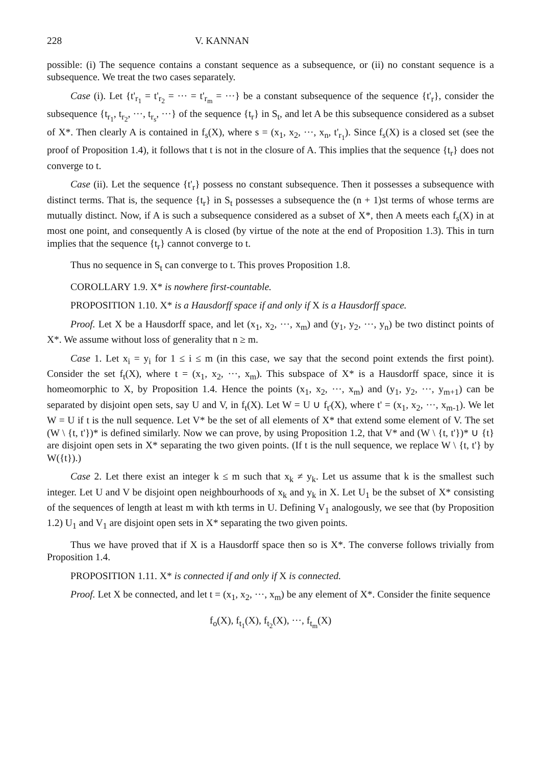228 V. KANNAN
possible: (i) The sequence contains a constant sequence as a subsequence, or (ii) no constant sequence is a subsequence. We treat the two cases separately.
Case (i). Let {t'<sub>r<sub>1</sub></sub> = t'<sub>r<sub>2</sub></sub> = ··· = t'<sub>r<sub>m</sub></sub> = ···} be a constant subsequence of the sequence {t'<sub>r</sub>}, consider the subsequence {t<sub>r<sub>1</sub></sub>, t<sub>r<sub>2</sub></sub>, ···, t<sub>r<sub>s</sub></sub>, ···} of the sequence {t<sub>r</sub>} in S<sub>t</sub>, and let A be this subsequence considered as a subset of X*. Then clearly A is contained in f<sub>s</sub>(X), where s = (x<sub>1</sub>, x<sub>2</sub>, ···, x<sub>n</sub>, t'<sub>r<sub>1</sub></sub>). Since f<sub>s</sub>(X) is a closed set (see the proof of Proposition 1.4), it follows that t is not in the closure of A. This implies that the sequence {t<sub>r</sub>} does not converge to t.
Case (ii). Let the sequence {t'<sub>r</sub>} possess no constant subsequence. Then it possesses a subsequence with distinct terms. That is, the sequence {t<sub>r</sub>} in S<sub>t</sub> possesses a subsequence the (n + 1)st terms of whose terms are mutually distinct. Now, if A is such a subsequence considered as a subset of X*, then A meets each f<sub>s</sub>(X) in at most one point, and consequently A is closed (by virtue of the note at the end of Proposition 1.3). This in turn implies that the sequence {t<sub>r</sub>} cannot converge to t.
Thus no sequence in S<sub>t</sub> can converge to t. This proves Proposition 1.8.
COROLLARY 1.9. X* is nowhere first-countable.
PROPOSITION 1.10. X* is a Hausdorff space if and only if X is a Hausdorff space.
Proof. Let X be a Hausdorff space, and let (x<sub>1</sub>, x<sub>2</sub>, ···, x<sub>m</sub>) and (y<sub>1</sub>, y<sub>2</sub>, ···, y<sub>n</sub>) be two distinct points of X*. We assume without loss of generality that n ≥ m.
Case 1. Let x<sub>i</sub> = y<sub>i</sub> for 1 ≤ i ≤ m (in this case, we say that the second point extends the first point). Consider the set f<sub>t</sub>(X), where t = (x<sub>1</sub>, x<sub>2</sub>, ···, x<sub>m</sub>). This subspace of X* is a Hausdorff space, since it is homeomorphic to X, by Proposition 1.4. Hence the points (x<sub>1</sub>, x<sub>2</sub>, ···, x<sub>m</sub>) and (y<sub>1</sub>, y<sub>2</sub>, ···, y<sub>m+1</sub>) can be separated by disjoint open sets, say U and V, in f<sub>t</sub>(X). Let W = U ∪ f<sub>t'</sub>(X), where t' = (x<sub>1</sub>, x<sub>2</sub>, ···, x<sub>m-1</sub>). We let W = U if t is the null sequence. Let V* be the set of all elements of X* that extend some element of V. The set (W \ {t, t'})* is defined similarly. Now we can prove, by using Proposition 1.2, that V* and (W \ {t, t'})* ∪ {t} are disjoint open sets in X* separating the two given points. (If t is the null sequence, we replace W \ {t, t'} by W({t}).)
Case 2. Let there exist an integer k ≤ m such that x<sub>k</sub> ≠ y<sub>k</sub>. Let us assume that k is the smallest such integer. Let U and V be disjoint open neighbourhoods of x<sub>k</sub> and y<sub>k</sub> in X. Let U<sub>1</sub> be the subset of X* consisting of the sequences of length at least m with kth terms in U. Defining V<sub>1</sub> analogously, we see that (by Proposition 1.2) U<sub>1</sub> and V<sub>1</sub> are disjoint open sets in X* separating the two given points.
Thus we have proved that if X is a Hausdorff space then so is X*. The converse follows trivially from Proposition 1.4.
PROPOSITION 1.11. X* is connected if and only if X is connected.
Proof. Let X be connected, and let t = (x<sub>1</sub>, x<sub>2</sub>, ···, x<sub>m</sub>) be any element of X*. Consider the finite sequence
f<sub>o</sub>(X), f<sub>t<sub>1</sub></sub>(X), f<sub>t<sub>2</sub></sub>(X), ···, f<sub>t<sub>m</sub></sub>(X)